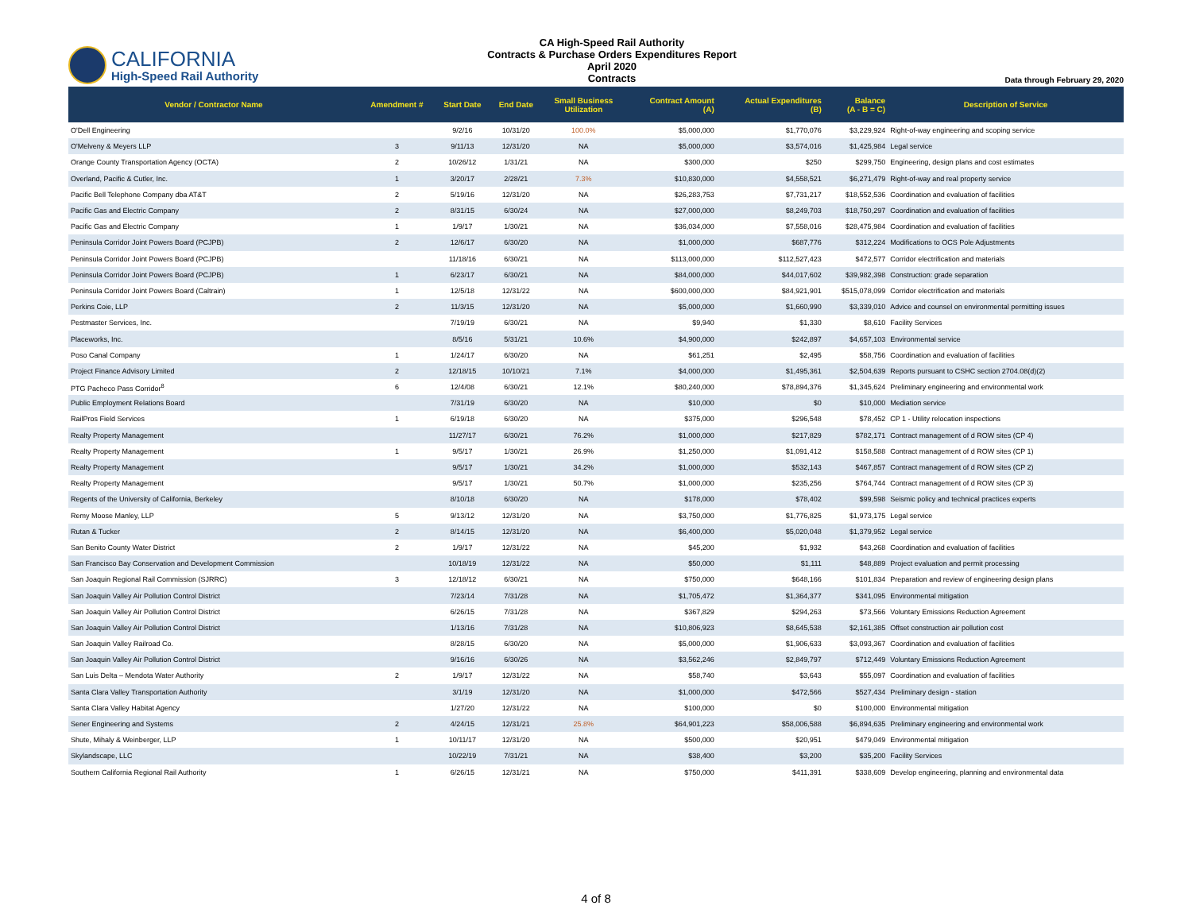CALIFORNIA
High-Speed Rail Authority
CA High-Speed Rail Authority
Contracts & Purchase Orders Expenditures Report
April 2020
Contracts
Data through February 29, 2020
| Vendor / Contractor Name | Amendment # | Start Date | End Date | Small Business Utilization | Contract Amount (A) | Actual Expenditures (B) | Balance (A - B = C) | Description of Service |
| --- | --- | --- | --- | --- | --- | --- | --- | --- |
| O'Dell Engineering | | 9/2/16 | 10/31/20 | 100.0% | $5,000,000 | $1,770,076 | $3,229,924 | Right-of-way engineering and scoping service |
| O'Melveny & Meyers LLP | 3 | 9/11/13 | 12/31/20 | NA | $5,000,000 | $3,574,016 | $1,425,984 | Legal service |
| Orange County Transportation Agency (OCTA) | 2 | 10/26/12 | 1/31/21 | NA | $300,000 | $250 | $299,750 | Engineering, design plans and cost estimates |
| Overland, Pacific & Cutler, Inc. | 1 | 3/20/17 | 2/28/21 | 7.3% | $10,830,000 | $4,558,521 | $6,271,479 | Right-of-way and real property service |
| Pacific Bell Telephone Company dba AT&T | 2 | 5/19/16 | 12/31/20 | NA | $26,283,753 | $7,731,217 | $18,552,536 | Coordination and evaluation of facilities |
| Pacific Gas and Electric Company | 2 | 8/31/15 | 6/30/24 | NA | $27,000,000 | $8,249,703 | $18,750,297 | Coordination and evaluation of facilities |
| Pacific Gas and Electric Company | 1 | 1/9/17 | 1/30/21 | NA | $36,034,000 | $7,558,016 | $28,475,984 | Coordination and evaluation of facilities |
| Peninsula Corridor Joint Powers Board (PCJPB) | 2 | 12/6/17 | 6/30/20 | NA | $1,000,000 | $687,776 | $312,224 | Modifications to OCS Pole Adjustments |
| Peninsula Corridor Joint Powers Board (PCJPB) | | 11/18/16 | 6/30/21 | NA | $113,000,000 | $112,527,423 | $472,577 | Corridor electrification and materials |
| Peninsula Corridor Joint Powers Board (PCJPB) | 1 | 6/23/17 | 6/30/21 | NA | $84,000,000 | $44,017,602 | $39,982,398 | Construction: grade separation |
| Peninsula Corridor Joint Powers Board (Caltrain) | 1 | 12/5/18 | 12/31/22 | NA | $600,000,000 | $84,921,901 | $515,078,099 | Corridor electrification and materials |
| Perkins Coie, LLP | 2 | 11/3/15 | 12/31/20 | NA | $5,000,000 | $1,660,990 | $3,339,010 | Advice and counsel on environmental permitting issues |
| Pestmaster Services, Inc. | | 7/19/19 | 6/30/21 | NA | $9,940 | $1,330 | $8,610 | Facility Services |
| Placeworks, Inc. | | 8/5/16 | 5/31/21 | 10.6% | $4,900,000 | $242,897 | $4,657,103 | Environmental service |
| Poso Canal Company | 1 | 1/24/17 | 6/30/20 | NA | $61,251 | $2,495 | $58,756 | Coordination and evaluation of facilities |
| Project Finance Advisory Limited | 2 | 12/18/15 | 10/10/21 | 7.1% | $4,000,000 | $1,495,361 | $2,504,639 | Reports pursuant to CSHC section 2704.08(d)(2) |
| PTG Pacheco Pass Corridor<sup>8</sup> | 6 | 12/4/08 | 6/30/21 | 12.1% | $80,240,000 | $78,894,376 | $1,345,624 | Preliminary engineering and environmental work |
| Public Employment Relations Board | | 7/31/19 | 6/30/20 | NA | $10,000 | $0 | $10,000 | Mediation service |
| RailPros Field Services | 1 | 6/19/18 | 6/30/20 | NA | $375,000 | $296,548 | $78,452 | CP 1 - Utility relocation inspections |
| Realty Property Management | | 11/27/17 | 6/30/21 | 76.2% | $1,000,000 | $217,829 | $782,171 | Contract management of d ROW sites (CP 4) |
| Realty Property Management | 1 | 9/5/17 | 1/30/21 | 26.9% | $1,250,000 | $1,091,412 | $158,588 | Contract management of d ROW sites (CP 1) |
| Realty Property Management | | 9/5/17 | 1/30/21 | 34.2% | $1,000,000 | $532,143 | $467,857 | Contract management of d ROW sites (CP 2) |
| Realty Property Management | | 9/5/17 | 1/30/21 | 50.7% | $1,000,000 | $235,256 | $764,744 | Contract management of d ROW sites (CP 3) |
| Regents of the University of California, Berkeley | | 8/10/18 | 6/30/20 | NA | $178,000 | $78,402 | $99,598 | Seismic policy and technical practices experts |
| Remy Moose Manley, LLP | 5 | 9/13/12 | 12/31/20 | NA | $3,750,000 | $1,776,825 | $1,973,175 | Legal service |
| Rutan & Tucker | 2 | 8/14/15 | 12/31/20 | NA | $6,400,000 | $5,020,048 | $1,379,952 | Legal service |
| San Benito County Water District | 2 | 1/9/17 | 12/31/22 | NA | $45,200 | $1,932 | $43,268 | Coordination and evaluation of facilities |
| San Francisco Bay Conservation and Development Commission | | 10/18/19 | 12/31/22 | NA | $50,000 | $1,111 | $48,889 | Project evaluation and permit processing |
| San Joaquin Regional Rail Commission (SJRRC) | 3 | 12/18/12 | 6/30/21 | NA | $750,000 | $648,166 | $101,834 | Preparation and review of engineering design plans |
| San Joaquin Valley Air Pollution Control District | | 7/23/14 | 7/31/28 | NA | $1,705,472 | $1,364,377 | $341,095 | Environmental mitigation |
| San Joaquin Valley Air Pollution Control District | | 6/26/15 | 7/31/28 | NA | $367,829 | $294,263 | $73,566 | Voluntary Emissions Reduction Agreement |
| San Joaquin Valley Air Pollution Control District | | 1/13/16 | 7/31/28 | NA | $10,806,923 | $8,645,538 | $2,161,385 | Offset construction air pollution cost |
| San Joaquin Valley Railroad Co. | | 8/28/15 | 6/30/20 | NA | $5,000,000 | $1,906,633 | $3,093,367 | Coordination and evaluation of facilities |
| San Joaquin Valley Air Pollution Control District | | 9/16/16 | 6/30/26 | NA | $3,562,246 | $2,849,797 | $712,449 | Voluntary Emissions Reduction Agreement |
| San Luis Delta – Mendota Water Authority | 2 | 1/9/17 | 12/31/22 | NA | $58,740 | $3,643 | $55,097 | Coordination and evaluation of facilities |
| Santa Clara Valley Transportation Authority | | 3/1/19 | 12/31/20 | NA | $1,000,000 | $472,566 | $527,434 | Preliminary design - station |
| Santa Clara Valley Habitat Agency | | 1/27/20 | 12/31/22 | NA | $100,000 | $0 | $100,000 | Environmental mitigation |
| Sener Engineering and Systems | 2 | 4/24/15 | 12/31/21 | 25.8% | $64,901,223 | $58,006,588 | $6,894,635 | Preliminary engineering and environmental work |
| Shute, Mihaly & Weinberger, LLP | 1 | 10/11/17 | 12/31/20 | NA | $500,000 | $20,951 | $479,049 | Environmental mitigation |
| Skylandscape, LLC | | 10/22/19 | 7/31/21 | NA | $38,400 | $3,200 | $35,200 | Facility Services |
| Southern California Regional Rail Authority | 1 | 6/26/15 | 12/31/21 | NA | $750,000 | $411,391 | $338,609 | Develop engineering, planning and environmental data |
4 of 8